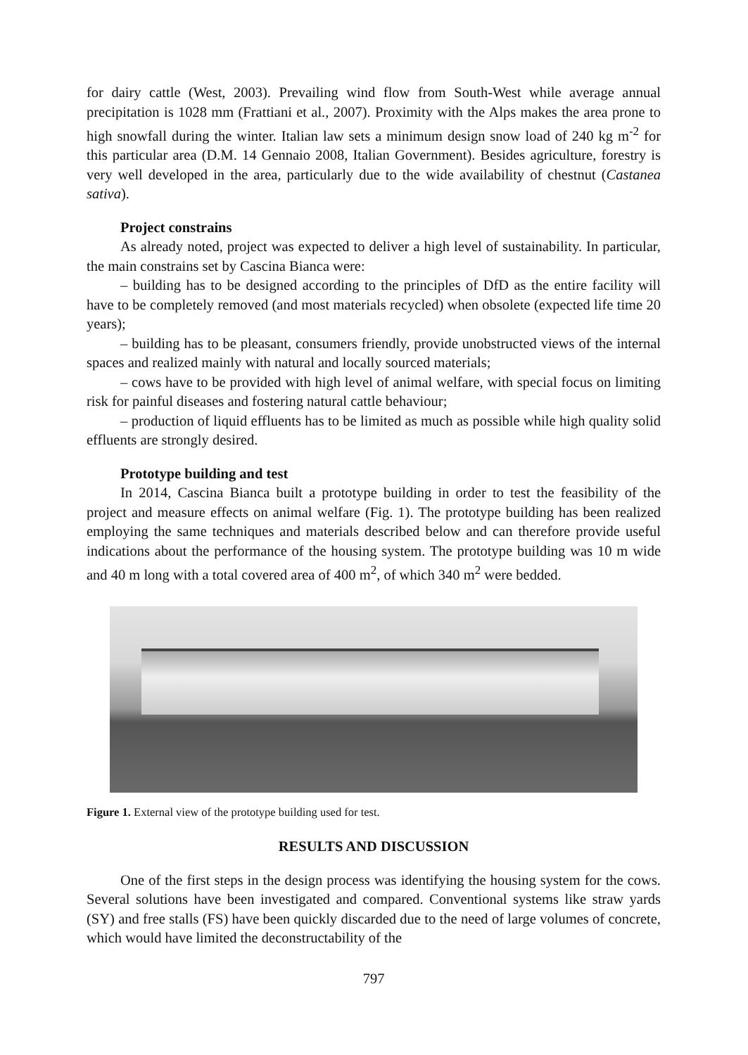for dairy cattle (West, 2003). Prevailing wind flow from South-West while average annual precipitation is 1028 mm (Frattiani et al., 2007). Proximity with the Alps makes the area prone to high snowfall during the winter. Italian law sets a minimum design snow load of 240 kg m<sup>-2</sup> for this particular area (D.M. 14 Gennaio 2008, Italian Government). Besides agriculture, forestry is very well developed in the area, particularly due to the wide availability of chestnut (Castanea sativa).
Project constrains
As already noted, project was expected to deliver a high level of sustainability. In particular, the main constrains set by Cascina Bianca were:
– building has to be designed according to the principles of DfD as the entire facility will have to be completely removed (and most materials recycled) when obsolete (expected life time 20 years);
– building has to be pleasant, consumers friendly, provide unobstructed views of the internal spaces and realized mainly with natural and locally sourced materials;
– cows have to be provided with high level of animal welfare, with special focus on limiting risk for painful diseases and fostering natural cattle behaviour;
– production of liquid effluents has to be limited as much as possible while high quality solid effluents are strongly desired.
Prototype building and test
In 2014, Cascina Bianca built a prototype building in order to test the feasibility of the project and measure effects on animal welfare (Fig. 1). The prototype building has been realized employing the same techniques and materials described below and can therefore provide useful indications about the performance of the housing system. The prototype building was 10 m wide and 40 m long with a total covered area of 400 m<sup>2</sup>, of which 340 m<sup>2</sup> were bedded.
Figure 1. External view of the prototype building used for test.
RESULTS AND DISCUSSION
One of the first steps in the design process was identifying the housing system for the cows. Several solutions have been investigated and compared. Conventional systems like straw yards (SY) and free stalls (FS) have been quickly discarded due to the need of large volumes of concrete, which would have limited the deconstructability of the
797